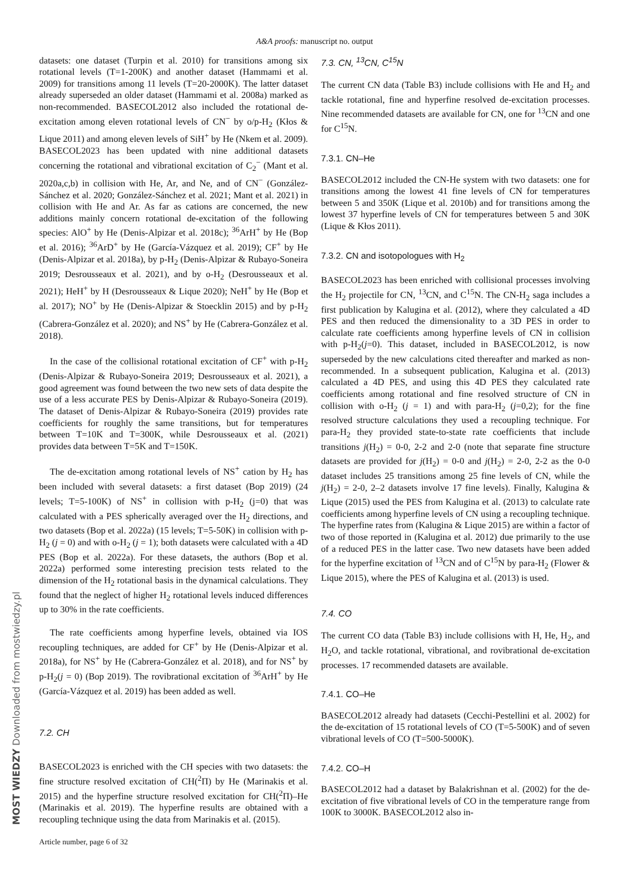A&A proofs: manuscript no. output
datasets: one dataset (Turpin et al. 2010) for transitions among six rotational levels (T=1-200K) and another dataset (Hammami et al. 2009) for transitions among 11 levels (T=20-2000K). The latter dataset already superseded an older dataset (Hammami et al. 2008a) marked as non-recommended. BASECOL2012 also included the rotational de-excitation among eleven rotational levels of CN<sup>−</sup> by o/p-H<sub>2</sub> (Kłos & Lique 2011) and among eleven levels of SiH<sup>+</sup> by He (Nkem et al. 2009). BASECOL2023 has been updated with nine additional datasets concerning the rotational and vibrational excitation of C<sub>2</sub><sup>−</sup> (Mant et al. 2020a,c,b) in collision with He, Ar, and Ne, and of CN<sup>−</sup> (González-Sánchez et al. 2020; González-Sánchez et al. 2021; Mant et al. 2021) in collision with He and Ar. As far as cations are concerned, the new additions mainly concern rotational de-excitation of the following species: AlO<sup>+</sup> by He (Denis-Alpizar et al. 2018c); <sup>36</sup>ArH<sup>+</sup> by He (Bop et al. 2016); <sup>36</sup>ArD<sup>+</sup> by He (García-Vázquez et al. 2019); CF<sup>+</sup> by He (Denis-Alpizar et al. 2018a), by p-H<sub>2</sub> (Denis-Alpizar & Rubayo-Soneira 2019; Desrousseaux et al. 2021), and by o-H<sub>2</sub> (Desrousseaux et al. 2021); HeH<sup>+</sup> by H (Desrousseaux & Lique 2020); NeH<sup>+</sup> by He (Bop et al. 2017); NO<sup>+</sup> by He (Denis-Alpizar & Stoecklin 2015) and by p-H<sub>2</sub> (Cabrera-González et al. 2020); and NS<sup>+</sup> by He (Cabrera-González et al. 2018).
In the case of the collisional rotational excitation of CF<sup>+</sup> with p-H<sub>2</sub> (Denis-Alpizar & Rubayo-Soneira 2019; Desrousseaux et al. 2021), a good agreement was found between the two new sets of data despite the use of a less accurate PES by Denis-Alpizar & Rubayo-Soneira (2019). The dataset of Denis-Alpizar & Rubayo-Soneira (2019) provides rate coefficients for roughly the same transitions, but for temperatures between T=10K and T=300K, while Desrousseaux et al. (2021) provides data between T=5K and T=150K.
The de-excitation among rotational levels of NS<sup>+</sup> cation by H<sub>2</sub> has been included with several datasets: a first dataset (Bop 2019) (24 levels; T=5-100K) of NS<sup>+</sup> in collision with p-H<sub>2</sub> (j=0) that was calculated with a PES spherically averaged over the H<sub>2</sub> directions, and two datasets (Bop et al. 2022a) (15 levels; T=5-50K) in collision with p-H<sub>2</sub> (j = 0) and with o-H<sub>2</sub> (j = 1); both datasets were calculated with a 4D PES (Bop et al. 2022a). For these datasets, the authors (Bop et al. 2022a) performed some interesting precision tests related to the dimension of the H<sub>2</sub> rotational basis in the dynamical calculations. They found that the neglect of higher H<sub>2</sub> rotational levels induced differences up to 30% in the rate coefficients.
The rate coefficients among hyperfine levels, obtained via IOS recoupling techniques, are added for CF<sup>+</sup> by He (Denis-Alpizar et al. 2018a), for NS<sup>+</sup> by He (Cabrera-González et al. 2018), and for NS<sup>+</sup> by p-H<sub>2</sub>(j = 0) (Bop 2019). The rovibrational excitation of <sup>36</sup>ArH<sup>+</sup> by He (García-Vázquez et al. 2019) has been added as well.
7.2. CH
BASECOL2023 is enriched with the CH species with two datasets: the fine structure resolved excitation of CH(<sup>2</sup>Π) by He (Marinakis et al. 2015) and the hyperfine structure resolved excitation for CH(<sup>2</sup>Π)–He (Marinakis et al. 2019). The hyperfine results are obtained with a recoupling technique using the data from Marinakis et al. (2015).
Article number, page 6 of 32
7.3. CN, <sup>13</sup>CN, C<sup>15</sup>N
The current CN data (Table B3) include collisions with He and H<sub>2</sub> and tackle rotational, fine and hyperfine resolved de-excitation processes. Nine recommended datasets are available for CN, one for <sup>13</sup>CN and one for C<sup>15</sup>N.
7.3.1. CN–He
BASECOL2012 included the CN-He system with two datasets: one for transitions among the lowest 41 fine levels of CN for temperatures between 5 and 350K (Lique et al. 2010b) and for transitions among the lowest 37 hyperfine levels of CN for temperatures between 5 and 30K (Lique & Kłos 2011).
7.3.2. CN and isotopologues with H<sub>2</sub>
BASECOL2023 has been enriched with collisional processes involving the H<sub>2</sub> projectile for CN, <sup>13</sup>CN, and C<sup>15</sup>N. The CN-H<sub>2</sub> saga includes a first publication by Kalugina et al. (2012), where they calculated a 4D PES and then reduced the dimensionality to a 3D PES in order to calculate rate coefficients among hyperfine levels of CN in collision with p-H<sub>2</sub>(j=0). This dataset, included in BASECOL2012, is now superseded by the new calculations cited thereafter and marked as non-recommended. In a subsequent publication, Kalugina et al. (2013) calculated a 4D PES, and using this 4D PES they calculated rate coefficients among rotational and fine resolved structure of CN in collision with o-H<sub>2</sub> (j = 1) and with para-H<sub>2</sub> (j=0,2); for the fine resolved structure calculations they used a recoupling technique. For para-H<sub>2</sub> they provided state-to-state rate coefficients that include transitions j(H<sub>2</sub>) = 0-0, 2-2 and 2-0 (note that separate fine structure datasets are provided for j(H<sub>2</sub>) = 0-0 and j(H<sub>2</sub>) = 2-0, 2-2 as the 0-0 dataset includes 25 transitions among 25 fine levels of CN, while the j(H<sub>2</sub>) = 2-0, 2–2 datasets involve 17 fine levels). Finally, Kalugina & Lique (2015) used the PES from Kalugina et al. (2013) to calculate rate coefficients among hyperfine levels of CN using a recoupling technique. The hyperfine rates from (Kalugina & Lique 2015) are within a factor of two of those reported in (Kalugina et al. 2012) due primarily to the use of a reduced PES in the latter case. Two new datasets have been added for the hyperfine excitation of <sup>13</sup>CN and of C<sup>15</sup>N by para-H<sub>2</sub> (Flower & Lique 2015), where the PES of Kalugina et al. (2013) is used.
7.4. CO
The current CO data (Table B3) include collisions with H, He, H<sub>2</sub>, and H<sub>2</sub>O, and tackle rotational, vibrational, and rovibrational de-excitation processes. 17 recommended datasets are available.
7.4.1. CO–He
BASECOL2012 already had datasets (Cecchi-Pestellini et al. 2002) for the de-excitation of 15 rotational levels of CO (T=5-500K) and of seven vibrational levels of CO (T=500-5000K).
7.4.2. CO–H
BASECOL2012 had a dataset by Balakrishnan et al. (2002) for the de-excitation of five vibrational levels of CO in the temperature range from 100K to 3000K. BASECOL2012 also in-
MOST WIEDZY Downloaded from mostwiedzy.pl